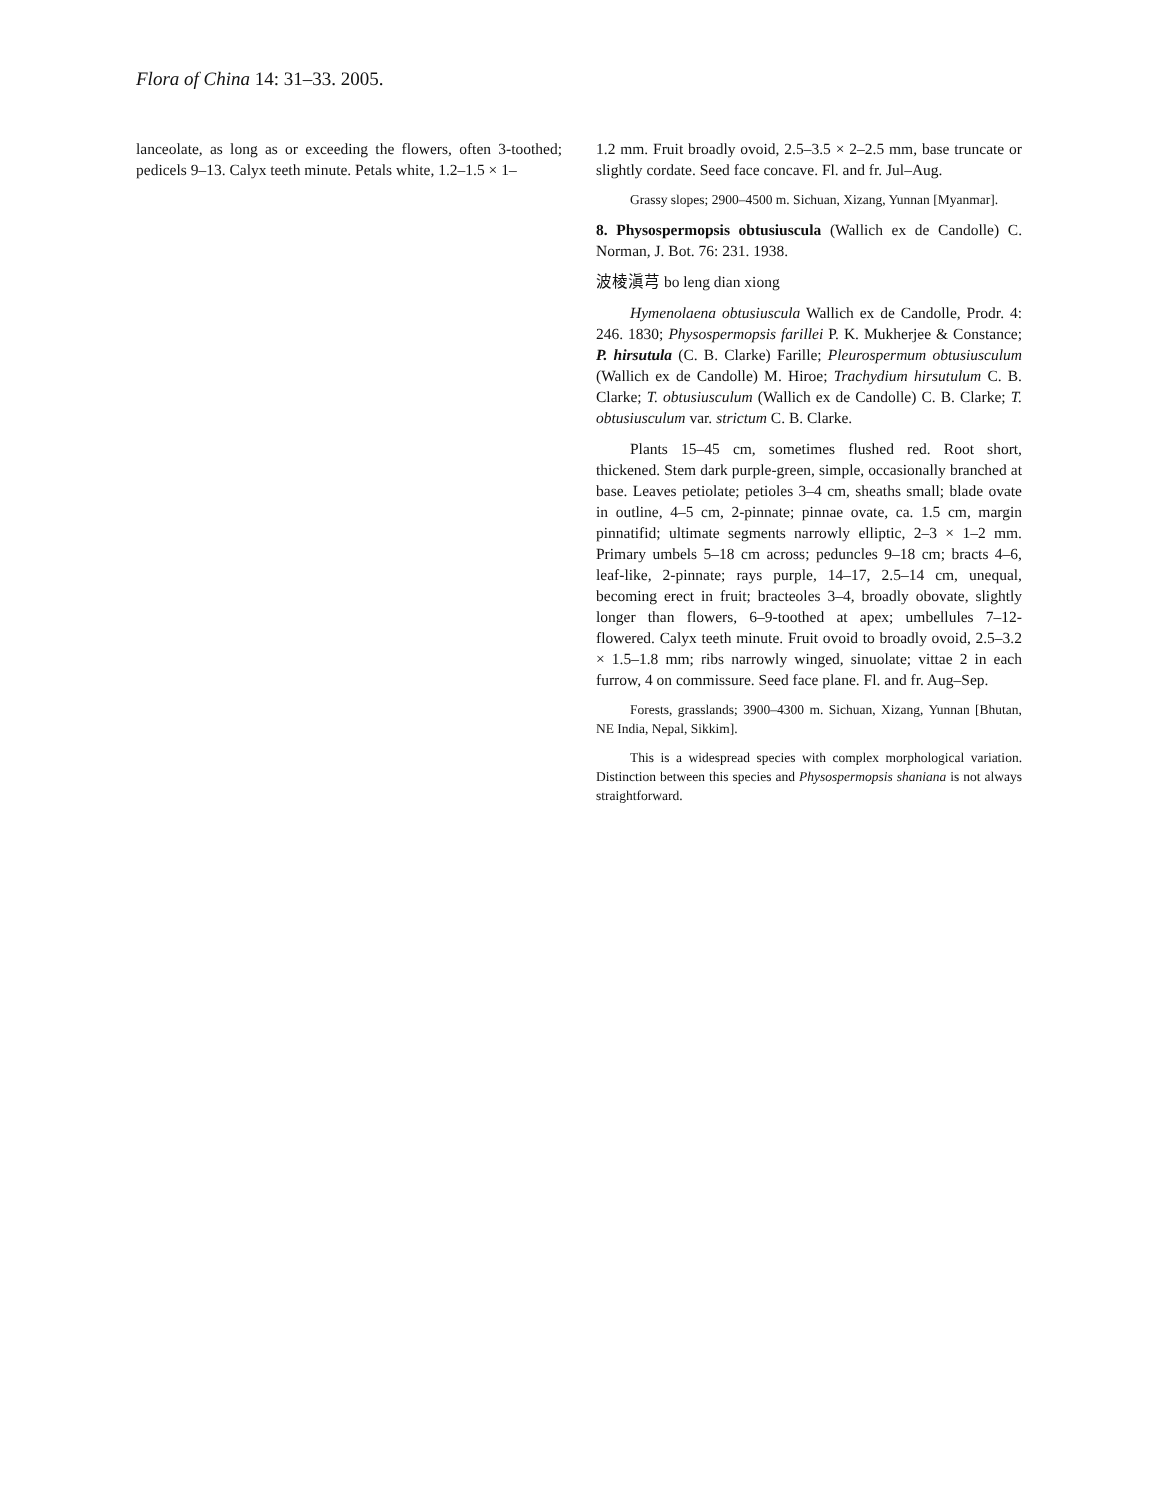Flora of China 14: 31–33. 2005.
lanceolate, as long as or exceeding the flowers, often 3-toothed; pedicels 9–13. Calyx teeth minute. Petals white, 1.2–1.5 × 1–
1.2 mm. Fruit broadly ovoid, 2.5–3.5 × 2–2.5 mm, base truncate or slightly cordate. Seed face concave. Fl. and fr. Jul–Aug.
Grassy slopes; 2900–4500 m. Sichuan, Xizang, Yunnan [Myanmar].
8. Physospermopsis obtusiuscula (Wallich ex de Candolle) C. Norman, J. Bot. 76: 231. 1938.
波棱滇芎 bo leng dian xiong
Hymenolaena obtusiuscula Wallich ex de Candolle, Prodr. 4: 246. 1830; Physospermopsis farillei P. K. Mukherjee & Constance; P. hirsutula (C. B. Clarke) Farille; Pleurospermum obtusiusculum (Wallich ex de Candolle) M. Hiroe; Trachydium hirsutulum C. B. Clarke; T. obtusiusculum (Wallich ex de Candolle) C. B. Clarke; T. obtusiusculum var. strictum C. B. Clarke.
Plants 15–45 cm, sometimes flushed red. Root short, thickened. Stem dark purple-green, simple, occasionally branched at base. Leaves petiolate; petioles 3–4 cm, sheaths small; blade ovate in outline, 4–5 cm, 2-pinnate; pinnae ovate, ca. 1.5 cm, margin pinnatifid; ultimate segments narrowly elliptic, 2–3 × 1–2 mm. Primary umbels 5–18 cm across; peduncles 9–18 cm; bracts 4–6, leaf-like, 2-pinnate; rays purple, 14–17, 2.5–14 cm, unequal, becoming erect in fruit; bracteoles 3–4, broadly obovate, slightly longer than flowers, 6–9-toothed at apex; umbellules 7–12-flowered. Calyx teeth minute. Fruit ovoid to broadly ovoid, 2.5–3.2 × 1.5–1.8 mm; ribs narrowly winged, sinuolate; vittae 2 in each furrow, 4 on commissure. Seed face plane. Fl. and fr. Aug–Sep.
Forests, grasslands; 3900–4300 m. Sichuan, Xizang, Yunnan [Bhutan, NE India, Nepal, Sikkim].
This is a widespread species with complex morphological variation. Distinction between this species and Physospermopsis shaniana is not always straightforward.